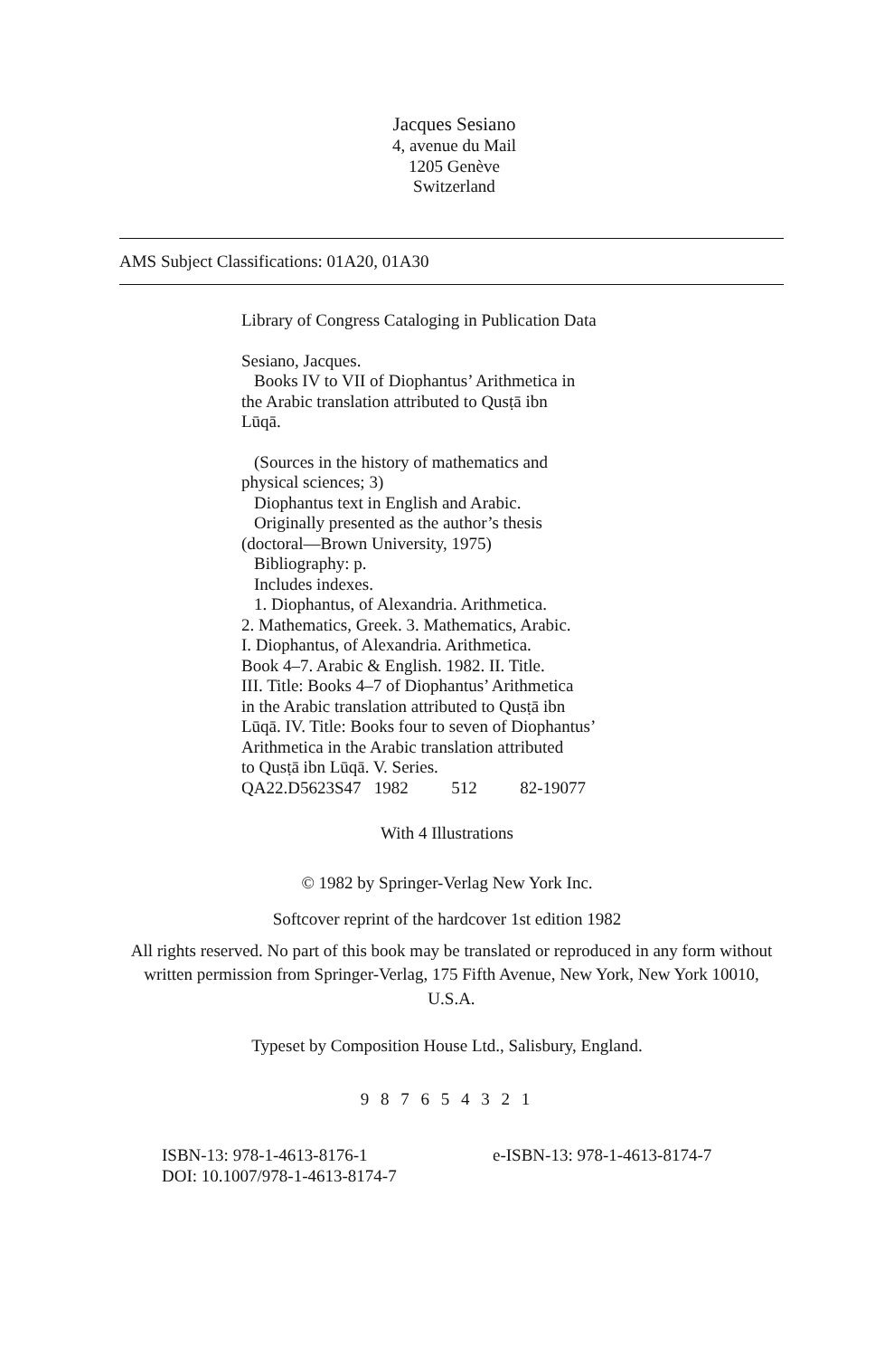Jacques Sesiano
4, avenue du Mail
1205 Genève
Switzerland
AMS Subject Classifications: 01A20, 01A30
Library of Congress Cataloging in Publication Data
Sesiano, Jacques.
Books IV to VII of Diophantus’ Arithmetica in
the Arabic translation attributed to Qusṭā ibn
Lūqā.
(Sources in the history of mathematics and
physical sciences; 3)
Diophantus text in English and Arabic.
Originally presented as the author’s thesis
(doctoral—Brown University, 1975)
Bibliography: p.
Includes indexes.
1. Diophantus, of Alexandria. Arithmetica.
2. Mathematics, Greek. 3. Mathematics, Arabic.
I. Diophantus, of Alexandria. Arithmetica.
Book 4–7. Arabic & English. 1982. II. Title.
III. Title: Books 4–7 of Diophantus’ Arithmetica
in the Arabic translation attributed to Qusṭā ibn
Lūqā. IV. Title: Books four to seven of Diophantus’
Arithmetica in the Arabic translation attributed
to Qusṭā ibn Lūqā. V. Series.
QA22.D5623S47 1982 512 82-19077
With 4 Illustrations
© 1982 by Springer-Verlag New York Inc.
Softcover reprint of the hardcover 1st edition 1982
All rights reserved. No part of this book may be translated or reproduced in any form without written permission from Springer-Verlag, 175 Fifth Avenue, New York, New York 10010, U.S.A.
Typeset by Composition House Ltd., Salisbury, England.
9 8 7 6 5 4 3 2 1
ISBN-13: 978-1-4613-8176-1
DOI: 10.1007/978-1-4613-8174-7
e-ISBN-13: 978-1-4613-8174-7